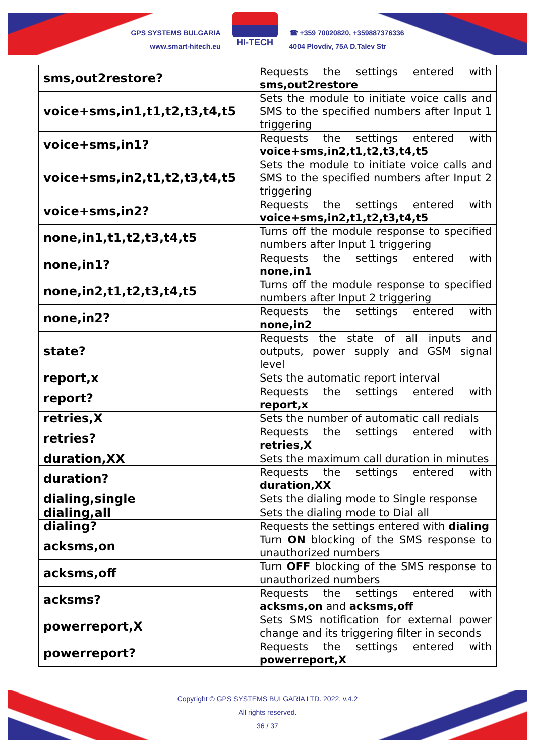GPS SYSTEMS BULGARIA
www.smart-hitech.eu
HI-TECH
☎ +359 70020820, +359887376336
4004 Plovdiv, 75A D.Talev Str
| sms,out2restore? | Requests the settings entered with sms,out2restore |
| voice+sms,in1,t1,t2,t3,t4,t5 | Sets the module to initiate voice calls and SMS to the specified numbers after Input 1 triggering |
| voice+sms,in1? | Requests the settings entered with voice+sms,in2,t1,t2,t3,t4,t5 |
| voice+sms,in2,t1,t2,t3,t4,t5 | Sets the module to initiate voice calls and SMS to the specified numbers after Input 2 triggering |
| voice+sms,in2? | Requests the settings entered with voice+sms,in2,t1,t2,t3,t4,t5 |
| none,in1,t1,t2,t3,t4,t5 | Turns off the module response to specified numbers after Input 1 triggering |
| none,in1? | Requests the settings entered with none,in1 |
| none,in2,t1,t2,t3,t4,t5 | Turns off the module response to specified numbers after Input 2 triggering |
| none,in2? | Requests the settings entered with none,in2 |
| state? | Requests the state of all inputs and outputs, power supply and GSM signal level |
| report,x | Sets the automatic report interval |
| report? | Requests the settings entered with report,x |
| retries,X | Sets the number of automatic call redials |
| retries? | Requests the settings entered with retries,X |
| duration,XX | Sets the maximum call duration in minutes |
| duration? | Requests the settings entered with duration,XX |
| dialing,single | Sets the dialing mode to Single response |
| dialing,all | Sets the dialing mode to Dial all |
| dialing? | Requests the settings entered with dialing |
| acksms,on | Turn ON blocking of the SMS response to unauthorized numbers |
| acksms,off | Turn OFF blocking of the SMS response to unauthorized numbers |
| acksms? | Requests the settings entered with acksms,on and acksms,off |
| powerreport,X | Sets SMS notification for external power change and its triggering filter in seconds |
| powerreport? | Requests the settings entered with powerreport,X |
Copyright © GPS SYSTEMS BULGARIA LTD. 2022, v.4.2
All rights reserved.
36 / 37